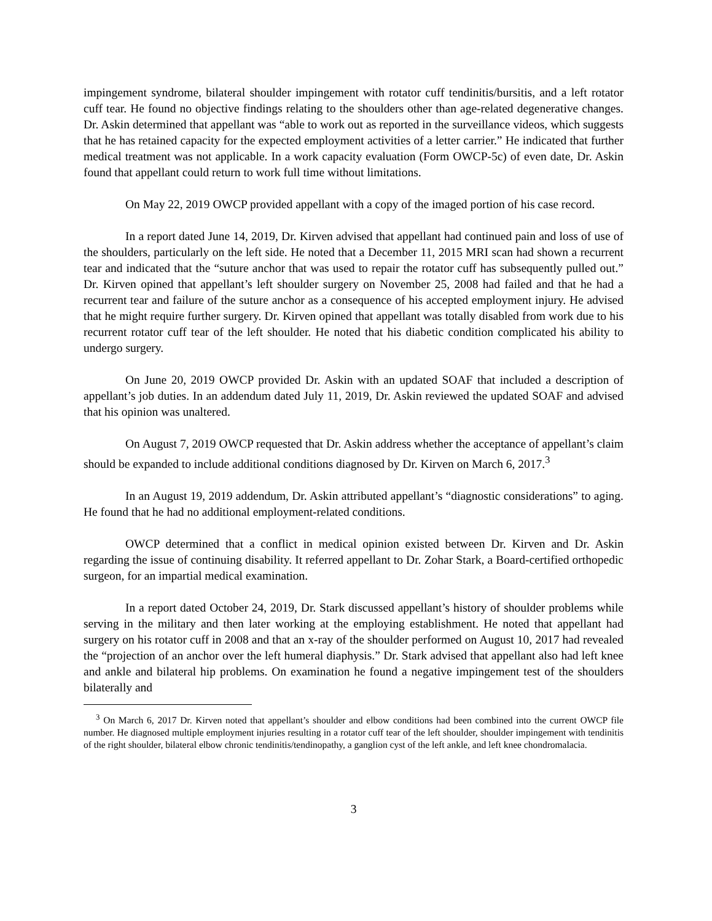impingement syndrome, bilateral shoulder impingement with rotator cuff tendinitis/bursitis, and a left rotator cuff tear. He found no objective findings relating to the shoulders other than age-related degenerative changes. Dr. Askin determined that appellant was “able to work out as reported in the surveillance videos, which suggests that he has retained capacity for the expected employment activities of a letter carrier.” He indicated that further medical treatment was not applicable. In a work capacity evaluation (Form OWCP-5c) of even date, Dr. Askin found that appellant could return to work full time without limitations.
On May 22, 2019 OWCP provided appellant with a copy of the imaged portion of his case record.
In a report dated June 14, 2019, Dr. Kirven advised that appellant had continued pain and loss of use of the shoulders, particularly on the left side. He noted that a December 11, 2015 MRI scan had shown a recurrent tear and indicated that the “suture anchor that was used to repair the rotator cuff has subsequently pulled out.” Dr. Kirven opined that appellant’s left shoulder surgery on November 25, 2008 had failed and that he had a recurrent tear and failure of the suture anchor as a consequence of his accepted employment injury. He advised that he might require further surgery. Dr. Kirven opined that appellant was totally disabled from work due to his recurrent rotator cuff tear of the left shoulder. He noted that his diabetic condition complicated his ability to undergo surgery.
On June 20, 2019 OWCP provided Dr. Askin with an updated SOAF that included a description of appellant’s job duties. In an addendum dated July 11, 2019, Dr. Askin reviewed the updated SOAF and advised that his opinion was unaltered.
On August 7, 2019 OWCP requested that Dr. Askin address whether the acceptance of appellant’s claim should be expanded to include additional conditions diagnosed by Dr. Kirven on March 6, 2017.<sup>3</sup>
In an August 19, 2019 addendum, Dr. Askin attributed appellant’s “diagnostic considerations” to aging. He found that he had no additional employment-related conditions.
OWCP determined that a conflict in medical opinion existed between Dr. Kirven and Dr. Askin regarding the issue of continuing disability. It referred appellant to Dr. Zohar Stark, a Board-certified orthopedic surgeon, for an impartial medical examination.
In a report dated October 24, 2019, Dr. Stark discussed appellant’s history of shoulder problems while serving in the military and then later working at the employing establishment. He noted that appellant had surgery on his rotator cuff in 2008 and that an x-ray of the shoulder performed on August 10, 2017 had revealed the “projection of an anchor over the left humeral diaphysis.” Dr. Stark advised that appellant also had left knee and ankle and bilateral hip problems. On examination he found a negative impingement test of the shoulders bilaterally and
<sup>3</sup> On March 6, 2017 Dr. Kirven noted that appellant’s shoulder and elbow conditions had been combined into the current OWCP file number. He diagnosed multiple employment injuries resulting in a rotator cuff tear of the left shoulder, shoulder impingement with tendinitis of the right shoulder, bilateral elbow chronic tendinitis/tendinopathy, a ganglion cyst of the left ankle, and left knee chondromalacia.
3